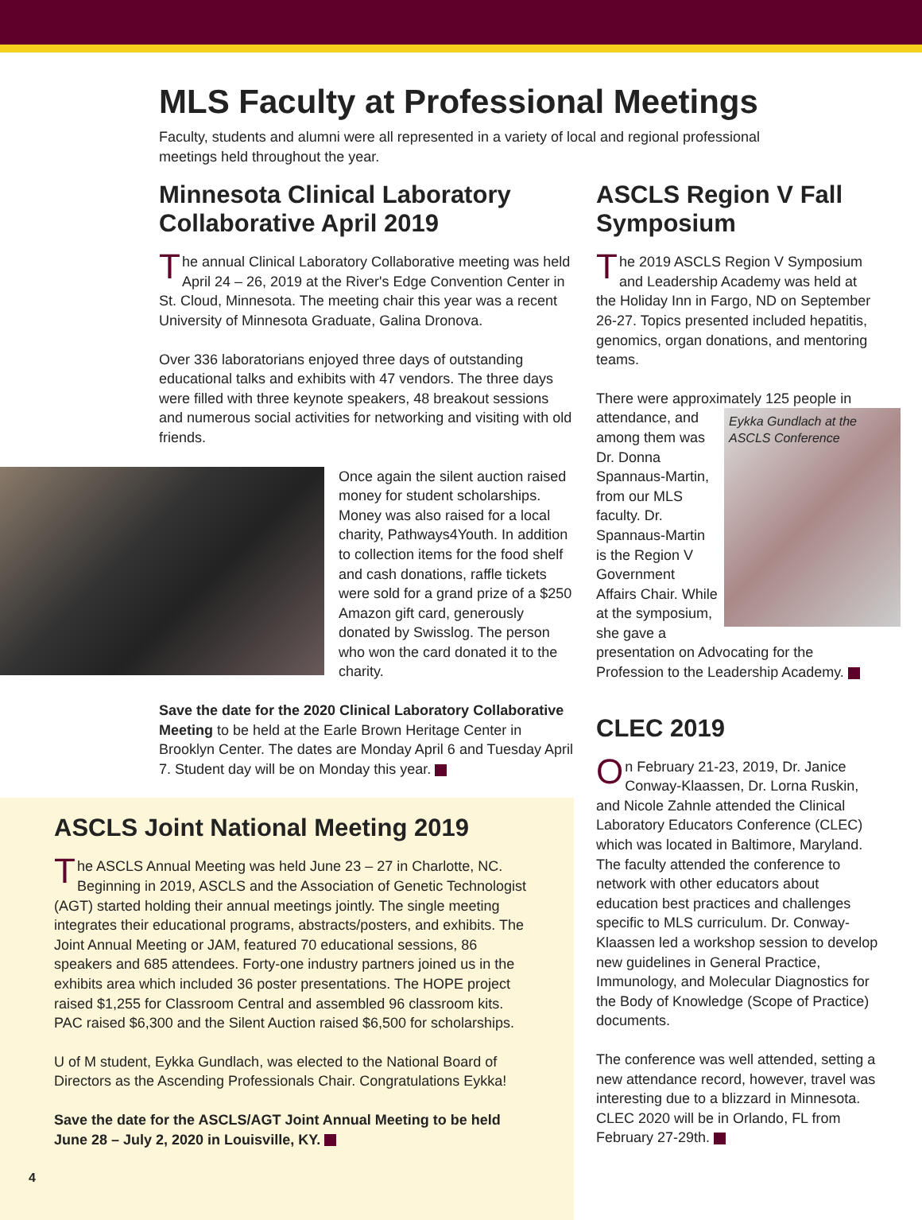MLS Faculty at Professional Meetings
Faculty, students and alumni were all represented in a variety of local and regional professional meetings held throughout the year.
Minnesota Clinical Laboratory Collaborative April 2019
The annual Clinical Laboratory Collaborative meeting was held April 24 – 26, 2019 at the River's Edge Convention Center in St. Cloud, Minnesota. The meeting chair this year was a recent University of Minnesota Graduate, Galina Dronova.
Over 336 laboratorians enjoyed three days of outstanding educational talks and exhibits with 47 vendors. The three days were filled with three keynote speakers, 48 breakout sessions and numerous social activities for networking and visiting with old friends.
Once again the silent auction raised money for student scholarships. Money was also raised for a local charity, Pathways4Youth. In addition to collection items for the food shelf and cash donations, raffle tickets were sold for a grand prize of a $250 Amazon gift card, generously donated by Swisslog. The person who won the card donated it to the charity.
Save the date for the 2020 Clinical Laboratory Collaborative Meeting to be held at the Earle Brown Heritage Center in Brooklyn Center. The dates are Monday April 6 and Tuesday April 7. Student day will be on Monday this year.
ASCLS Joint National Meeting 2019
The ASCLS Annual Meeting was held June 23 – 27 in Charlotte, NC. Beginning in 2019, ASCLS and the Association of Genetic Technologist (AGT) started holding their annual meetings jointly. The single meeting integrates their educational programs, abstracts/posters, and exhibits. The Joint Annual Meeting or JAM, featured 70 educational sessions, 86 speakers and 685 attendees. Forty-one industry partners joined us in the exhibits area which included 36 poster presentations. The HOPE project raised $1,255 for Classroom Central and assembled 96 classroom kits. PAC raised $6,300 and the Silent Auction raised $6,500 for scholarships.
U of M student, Eykka Gundlach, was elected to the National Board of Directors as the Ascending Professionals Chair. Congratulations Eykka!
Save the date for the ASCLS/AGT Joint Annual Meeting to be held June 28 – July 2, 2020 in Louisville, KY.
4
ASCLS Region V Fall Symposium
The 2019 ASCLS Region V Symposium and Leadership Academy was held at the Holiday Inn in Fargo, ND on September 26-27. Topics presented included hepatitis, genomics, organ donations, and mentoring teams.
There were approximately 125 people in attendance, and Eykka Gundlach at the ASCLS Conference among them was Dr. Donna Spannaus-Martin, from our MLS faculty. Dr. Spannaus-Martin is the Region V Government Affairs Chair. While at the symposium, she gave a presentation on Advocating for the Profession to the Leadership Academy.
CLEC 2019
On February 21-23, 2019, Dr. Janice Conway-Klaassen, Dr. Lorna Ruskin, and Nicole Zahnle attended the Clinical Laboratory Educators Conference (CLEC) which was located in Baltimore, Maryland. The faculty attended the conference to network with other educators about education best practices and challenges specific to MLS curriculum. Dr. Conway-Klaassen led a workshop session to develop new guidelines in General Practice, Immunology, and Molecular Diagnostics for the Body of Knowledge (Scope of Practice) documents.
The conference was well attended, setting a new attendance record, however, travel was interesting due to a blizzard in Minnesota. CLEC 2020 will be in Orlando, FL from February 27-29th.